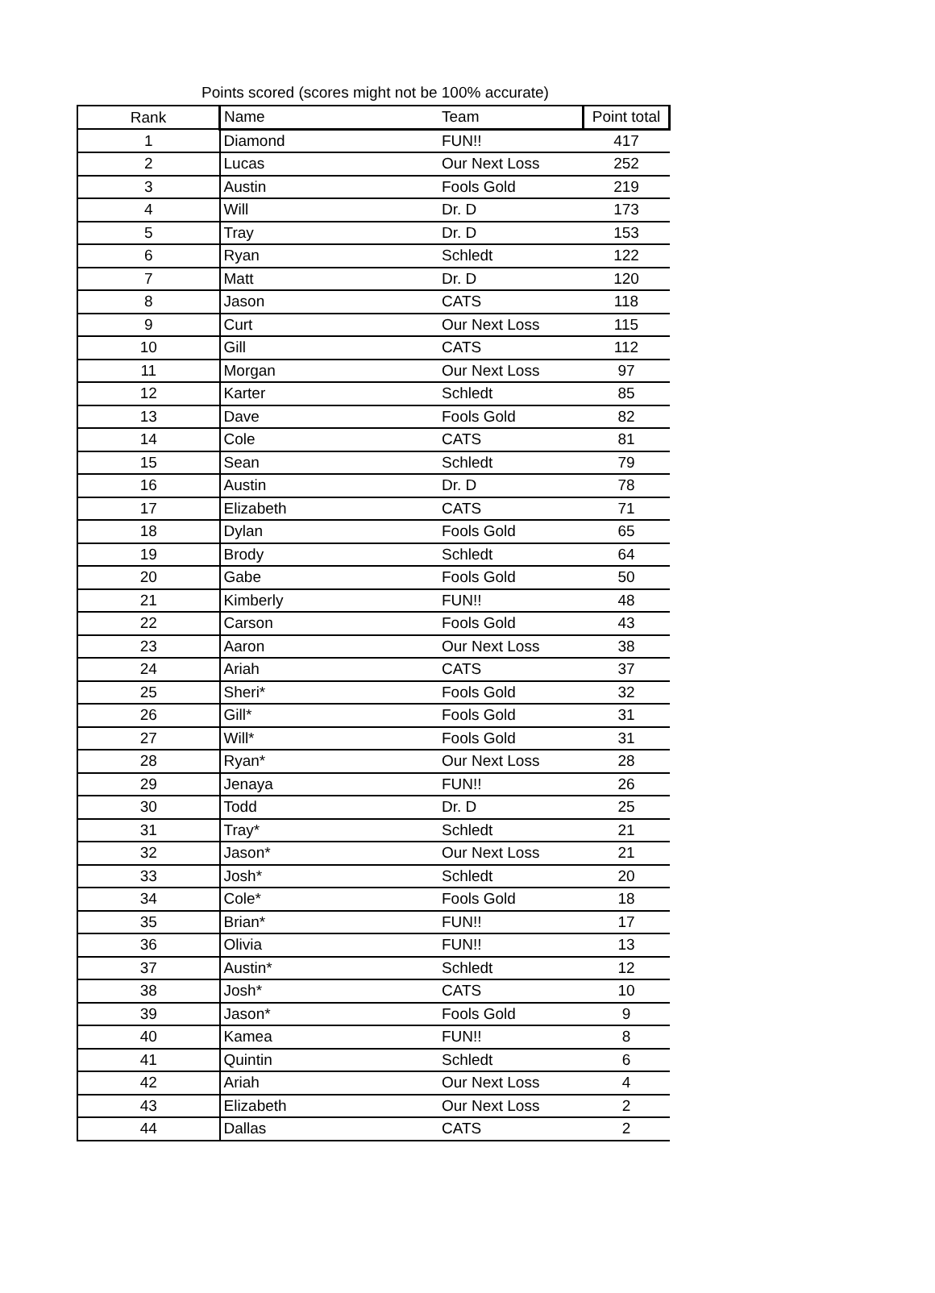Points scored (scores might not be 100% accurate)
| Rank | Name | Team | Point total |
| --- | --- | --- | --- |
| 1 | Diamond | FUN!! | 417 |
| 2 | Lucas | Our Next Loss | 252 |
| 3 | Austin | Fools Gold | 219 |
| 4 | Will | Dr. D | 173 |
| 5 | Tray | Dr. D | 153 |
| 6 | Ryan | Schledt | 122 |
| 7 | Matt | Dr. D | 120 |
| 8 | Jason | CATS | 118 |
| 9 | Curt | Our Next Loss | 115 |
| 10 | Gill | CATS | 112 |
| 11 | Morgan | Our Next Loss | 97 |
| 12 | Karter | Schledt | 85 |
| 13 | Dave | Fools Gold | 82 |
| 14 | Cole | CATS | 81 |
| 15 | Sean | Schledt | 79 |
| 16 | Austin | Dr. D | 78 |
| 17 | Elizabeth | CATS | 71 |
| 18 | Dylan | Fools Gold | 65 |
| 19 | Brody | Schledt | 64 |
| 20 | Gabe | Fools Gold | 50 |
| 21 | Kimberly | FUN!! | 48 |
| 22 | Carson | Fools Gold | 43 |
| 23 | Aaron | Our Next Loss | 38 |
| 24 | Ariah | CATS | 37 |
| 25 | Sheri* | Fools Gold | 32 |
| 26 | Gill* | Fools Gold | 31 |
| 27 | Will* | Fools Gold | 31 |
| 28 | Ryan* | Our Next Loss | 28 |
| 29 | Jenaya | FUN!! | 26 |
| 30 | Todd | Dr. D | 25 |
| 31 | Tray* | Schledt | 21 |
| 32 | Jason* | Our Next Loss | 21 |
| 33 | Josh* | Schledt | 20 |
| 34 | Cole* | Fools Gold | 18 |
| 35 | Brian* | FUN!! | 17 |
| 36 | Olivia | FUN!! | 13 |
| 37 | Austin* | Schledt | 12 |
| 38 | Josh* | CATS | 10 |
| 39 | Jason* | Fools Gold | 9 |
| 40 | Kamea | FUN!! | 8 |
| 41 | Quintin | Schledt | 6 |
| 42 | Ariah | Our Next Loss | 4 |
| 43 | Elizabeth | Our Next Loss | 2 |
| 44 | Dallas | CATS | 2 |